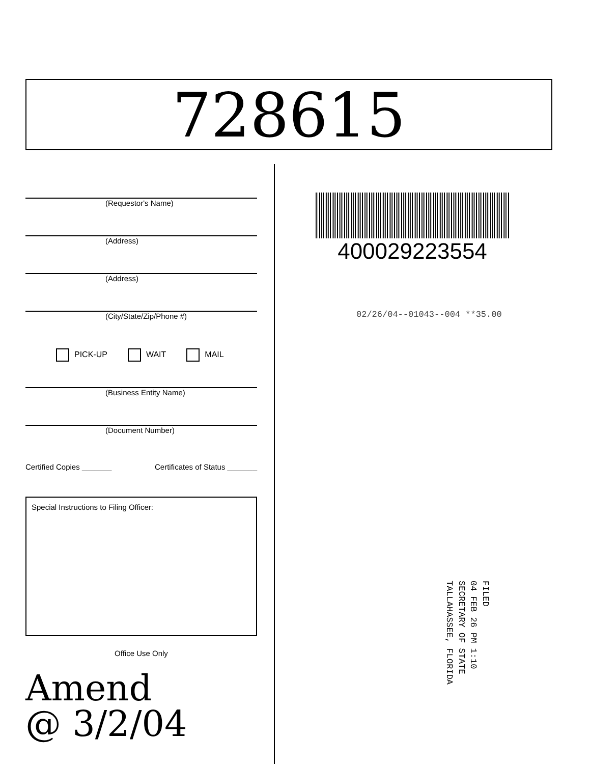728615
(Requestor's Name)
(Address)
(Address)
(City/State/Zip/Phone #)
PICK-UP WAIT MAIL
(Business Entity Name)
(Document Number)
Certified Copies _______ Certificates of Status _______
Special Instructions to Filing Officer:
Office Use Only
Amend
@ 3/2/04
400029223554
02/26/04--01043--004 **35.00
FILED
04 FEB 26 PM 1:10
SECRETARY OF STATE
TALLAHASSEE, FLORIDA